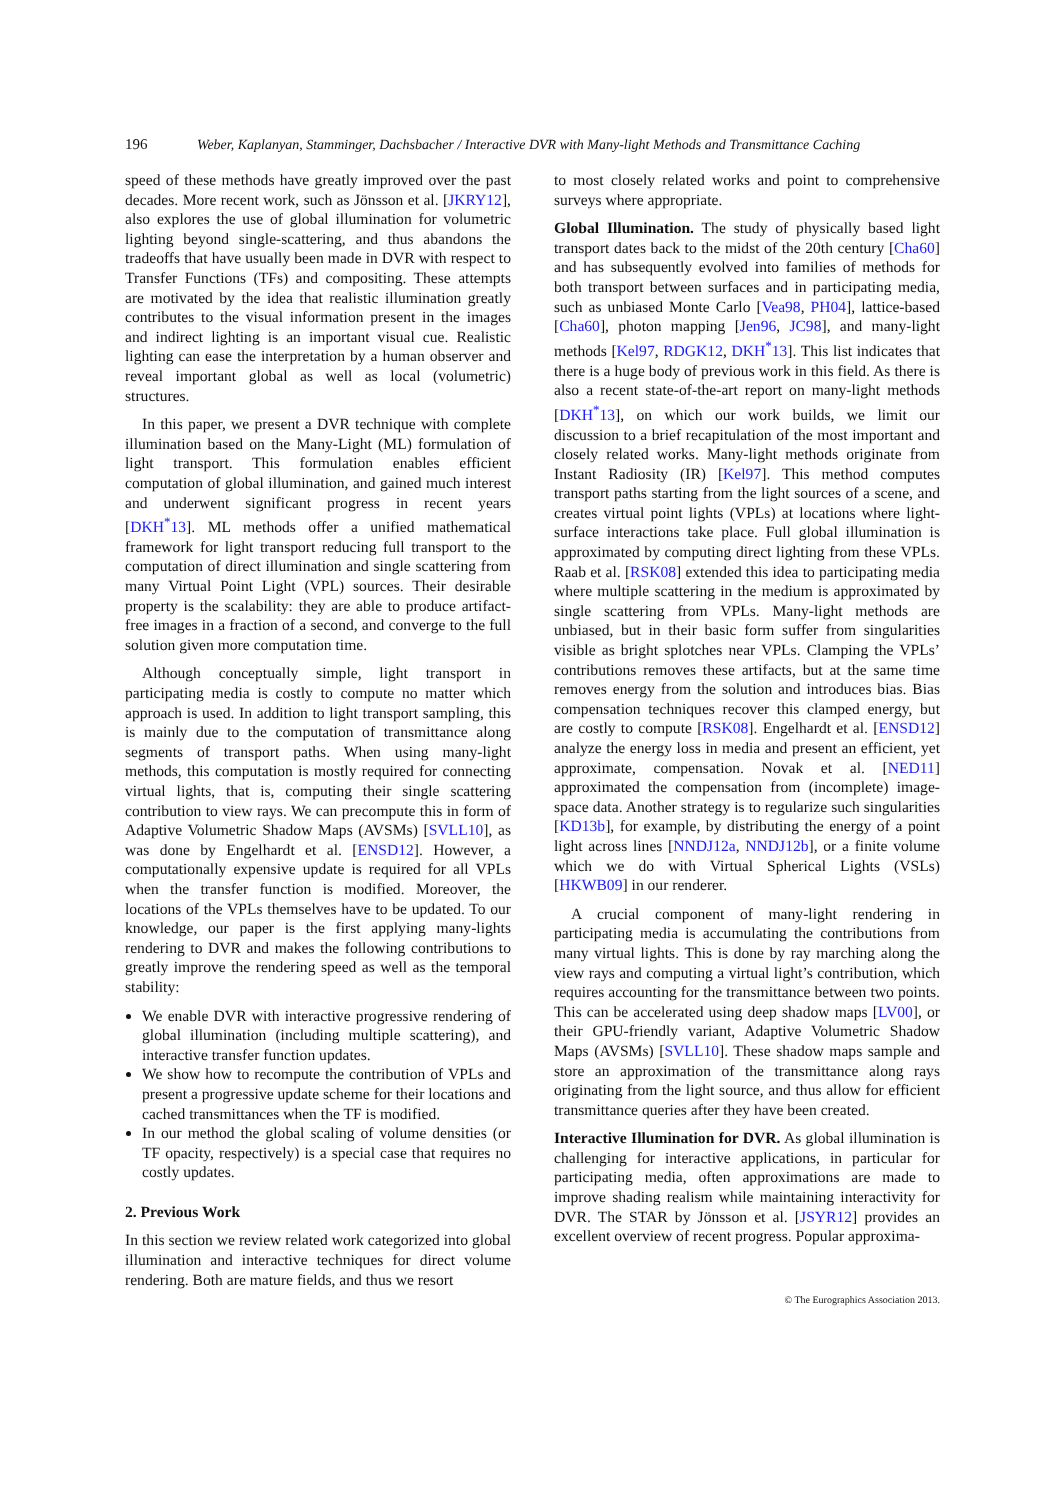196 Weber, Kaplanyan, Stamminger, Dachsbacher / Interactive DVR with Many-light Methods and Transmittance Caching
speed of these methods have greatly improved over the past decades. More recent work, such as Jönsson et al. [JKRY12], also explores the use of global illumination for volumetric lighting beyond single-scattering, and thus abandons the tradeoffs that have usually been made in DVR with respect to Transfer Functions (TFs) and compositing. These attempts are motivated by the idea that realistic illumination greatly contributes to the visual information present in the images and indirect lighting is an important visual cue. Realistic lighting can ease the interpretation by a human observer and reveal important global as well as local (volumetric) structures.
In this paper, we present a DVR technique with complete illumination based on the Many-Light (ML) formulation of light transport. This formulation enables efficient computation of global illumination, and gained much interest and underwent significant progress in recent years [DKH<sup>*</sup>13]. ML methods offer a unified mathematical framework for light transport reducing full transport to the computation of direct illumination and single scattering from many Virtual Point Light (VPL) sources. Their desirable property is the scalability: they are able to produce artifact-free images in a fraction of a second, and converge to the full solution given more computation time.
Although conceptually simple, light transport in participating media is costly to compute no matter which approach is used. In addition to light transport sampling, this is mainly due to the computation of transmittance along segments of transport paths. When using many-light methods, this computation is mostly required for connecting virtual lights, that is, computing their single scattering contribution to view rays. We can precompute this in form of Adaptive Volumetric Shadow Maps (AVSMs) [SVLL10], as was done by Engelhardt et al. [ENSD12]. However, a computationally expensive update is required for all VPLs when the transfer function is modified. Moreover, the locations of the VPLs themselves have to be updated. To our knowledge, our paper is the first applying many-lights rendering to DVR and makes the following contributions to greatly improve the rendering speed as well as the temporal stability:
We enable DVR with interactive progressive rendering of global illumination (including multiple scattering), and interactive transfer function updates.
We show how to recompute the contribution of VPLs and present a progressive update scheme for their locations and cached transmittances when the TF is modified.
In our method the global scaling of volume densities (or TF opacity, respectively) is a special case that requires no costly updates.
2. Previous Work
In this section we review related work categorized into global illumination and interactive techniques for direct volume rendering. Both are mature fields, and thus we resort
to most closely related works and point to comprehensive surveys where appropriate.
Global Illumination. The study of physically based light transport dates back to the midst of the 20th century [Cha60] and has subsequently evolved into families of methods for both transport between surfaces and in participating media, such as unbiased Monte Carlo [Vea98, PH04], lattice-based [Cha60], photon mapping [Jen96, JC98], and many-light methods [Kel97, RDGK12, DKH<sup>*</sup>13]. This list indicates that there is a huge body of previous work in this field. As there is also a recent state-of-the-art report on many-light methods [DKH<sup>*</sup>13], on which our work builds, we limit our discussion to a brief recapitulation of the most important and closely related works. Many-light methods originate from Instant Radiosity (IR) [Kel97]. This method computes transport paths starting from the light sources of a scene, and creates virtual point lights (VPLs) at locations where light-surface interactions take place. Full global illumination is approximated by computing direct lighting from these VPLs. Raab et al. [RSK08] extended this idea to participating media where multiple scattering in the medium is approximated by single scattering from VPLs. Many-light methods are unbiased, but in their basic form suffer from singularities visible as bright splotches near VPLs. Clamping the VPLs’ contributions removes these artifacts, but at the same time removes energy from the solution and introduces bias. Bias compensation techniques recover this clamped energy, but are costly to compute [RSK08]. Engelhardt et al. [ENSD12] analyze the energy loss in media and present an efficient, yet approximate, compensation. Novak et al. [NED11] approximated the compensation from (incomplete) image-space data. Another strategy is to regularize such singularities [KD13b], for example, by distributing the energy of a point light across lines [NNDJ12a, NNDJ12b], or a finite volume which we do with Virtual Spherical Lights (VSLs) [HKWB09] in our renderer.
A crucial component of many-light rendering in participating media is accumulating the contributions from many virtual lights. This is done by ray marching along the view rays and computing a virtual light’s contribution, which requires accounting for the transmittance between two points. This can be accelerated using deep shadow maps [LV00], or their GPU-friendly variant, Adaptive Volumetric Shadow Maps (AVSMs) [SVLL10]. These shadow maps sample and store an approximation of the transmittance along rays originating from the light source, and thus allow for efficient transmittance queries after they have been created.
Interactive Illumination for DVR. As global illumination is challenging for interactive applications, in particular for participating media, often approximations are made to improve shading realism while maintaining interactivity for DVR. The STAR by Jönsson et al. [JSYR12] provides an excellent overview of recent progress. Popular approxima-
© The Eurographics Association 2013.